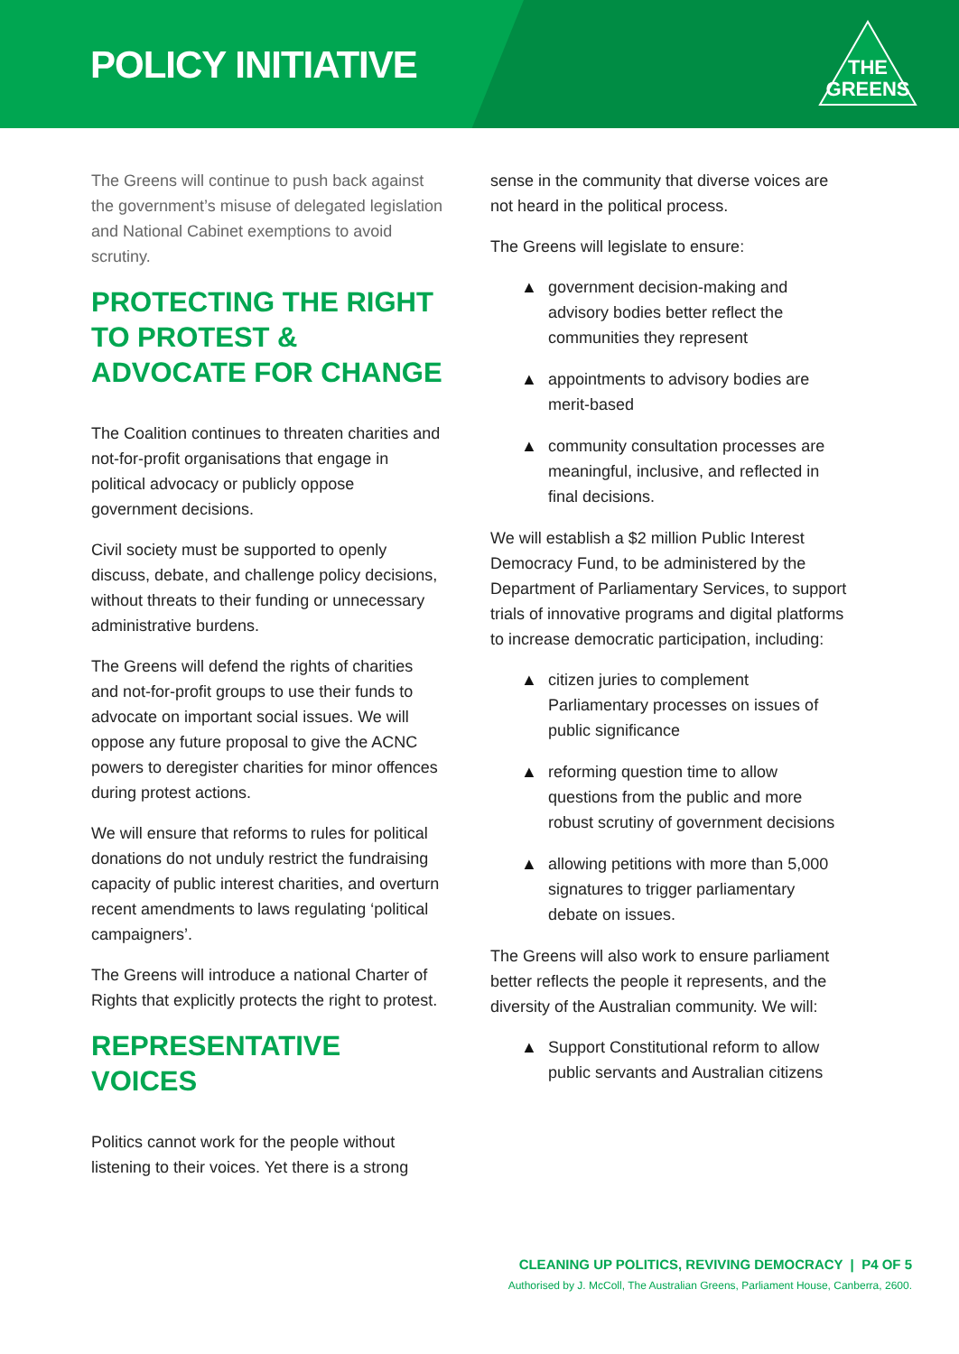POLICY INITIATIVE
THE
GREENS
The Greens will continue to push back against the government’s misuse of delegated legislation and National Cabinet exemptions to avoid scrutiny.
PROTECTING THE RIGHT TO PROTEST & ADVOCATE FOR CHANGE
The Coalition continues to threaten charities and not-for-profit organisations that engage in political advocacy or publicly oppose government decisions.
Civil society must be supported to openly discuss, debate, and challenge policy decisions, without threats to their funding or unnecessary administrative burdens.
The Greens will defend the rights of charities and not-for-profit groups to use their funds to advocate on important social issues. We will oppose any future proposal to give the ACNC powers to deregister charities for minor offences during protest actions.
We will ensure that reforms to rules for political donations do not unduly restrict the fundraising capacity of public interest charities, and overturn recent amendments to laws regulating ‘political campaigners’.
The Greens will introduce a national Charter of Rights that explicitly protects the right to protest.
REPRESENTATIVE VOICES
Politics cannot work for the people without listening to their voices. Yet there is a strong
sense in the community that diverse voices are not heard in the political process.
The Greens will legislate to ensure:
▲ government decision-making and advisory bodies better reflect the communities they represent
▲ appointments to advisory bodies are merit-based
▲ community consultation processes are meaningful, inclusive, and reflected in final decisions.
We will establish a $2 million Public Interest Democracy Fund, to be administered by the Department of Parliamentary Services, to support trials of innovative programs and digital platforms to increase democratic participation, including:
▲ citizen juries to complement Parliamentary processes on issues of public significance
▲ reforming question time to allow questions from the public and more robust scrutiny of government decisions
▲ allowing petitions with more than 5,000 signatures to trigger parliamentary debate on issues.
The Greens will also work to ensure parliament better reflects the people it represents, and the diversity of the Australian community. We will:
▲ Support Constitutional reform to allow public servants and Australian citizens
CLEANING UP POLITICS, REVIVING DEMOCRACY | P4 OF 5
Authorised by J. McColl, The Australian Greens, Parliament House, Canberra, 2600.